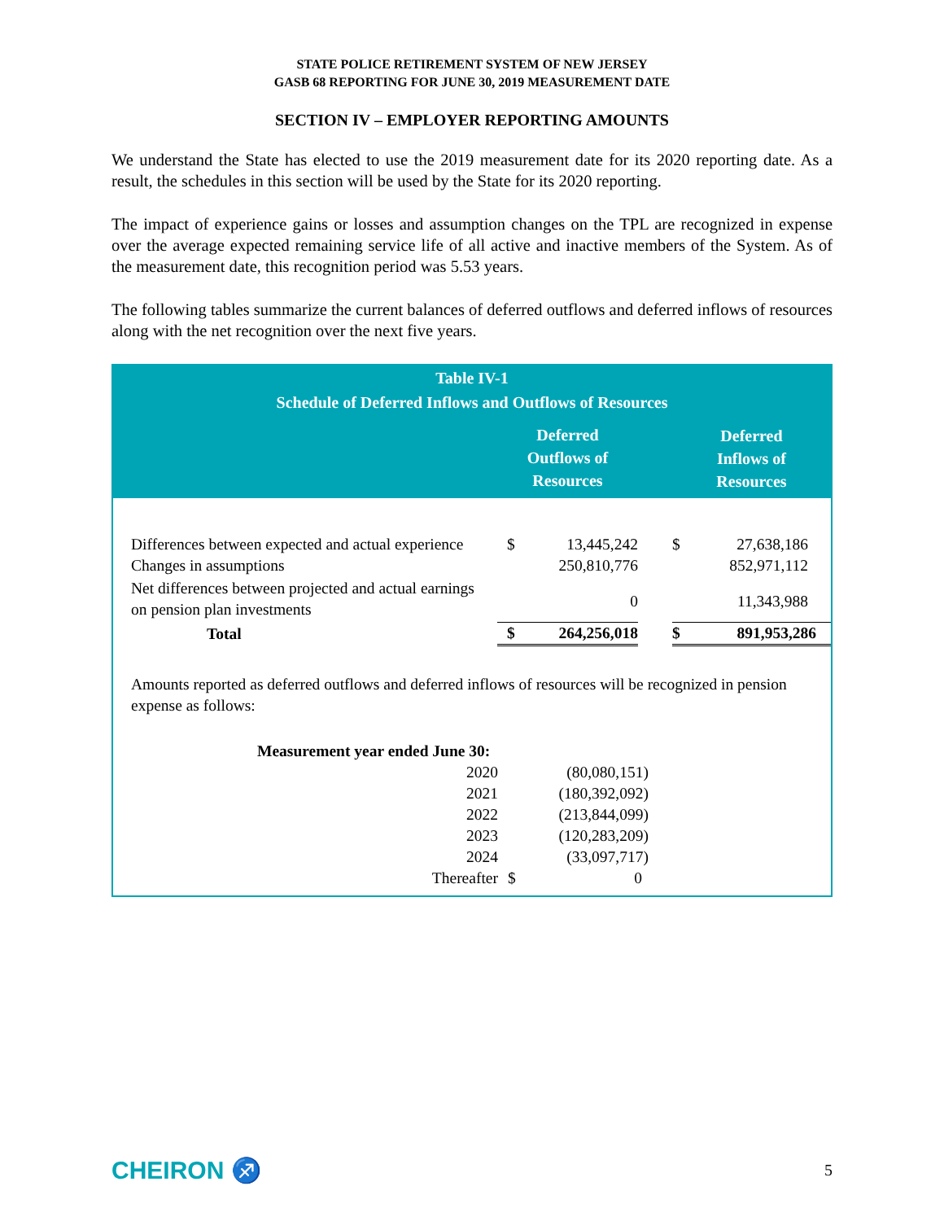STATE POLICE RETIREMENT SYSTEM OF NEW JERSEY
GASB 68 REPORTING FOR JUNE 30, 2019 MEASUREMENT DATE
SECTION IV – EMPLOYER REPORTING AMOUNTS
We understand the State has elected to use the 2019 measurement date for its 2020 reporting date. As a result, the schedules in this section will be used by the State for its 2020 reporting.
The impact of experience gains or losses and assumption changes on the TPL are recognized in expense over the average expected remaining service life of all active and inactive members of the System. As of the measurement date, this recognition period was 5.53 years.
The following tables summarize the current balances of deferred outflows and deferred inflows of resources along with the net recognition over the next five years.
| Table IV-1 Schedule of Deferred Inflows and Outflows of Resources | | | | | |
| | Deferred Outflows of Resources | | | Deferred Inflows of Resources | |
| Differences between expected and actual experience | $ | 13,445,242 | | $ | 27,638,186 |
| Changes in assumptions | | 250,810,776 | | | 852,971,112 |
| Net differences between projected and actual earnings on pension plan investments | | 0 | | | 11,343,988 |
| Total | $ | 264,256,018 | | $ | 891,953,286 |
Amounts reported as deferred outflows and deferred inflows of resources will be recognized in pension expense as follows:
| Measurement year ended June 30: | | |
| 2020 | | (80,080,151) |
| 2021 | | (180,392,092) |
| 2022 | | (213,844,099) |
| 2023 | | (120,283,209) |
| 2024 | | (33,097,717) |
| Thereafter | $ | 0 |
CHEIRON ♐ 5